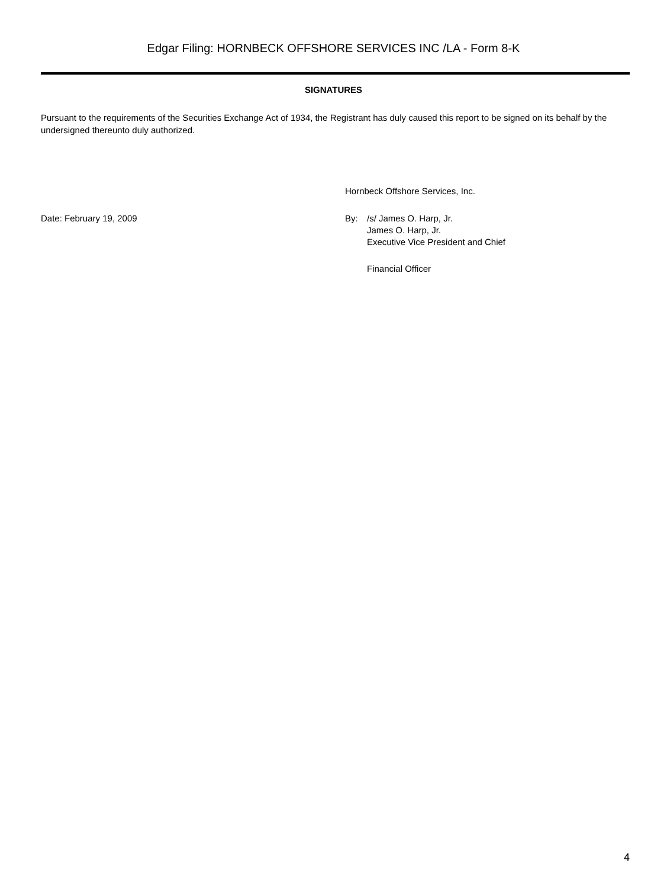Edgar Filing: HORNBECK OFFSHORE SERVICES INC /LA - Form 8-K
SIGNATURES
Pursuant to the requirements of the Securities Exchange Act of 1934, the Registrant has duly caused this report to be signed on its behalf by the undersigned thereunto duly authorized.
Hornbeck Offshore Services, Inc.
Date: February 19, 2009 By: /s/ James O. Harp, Jr.
James O. Harp, Jr.
Executive Vice President and Chief
Financial Officer
4